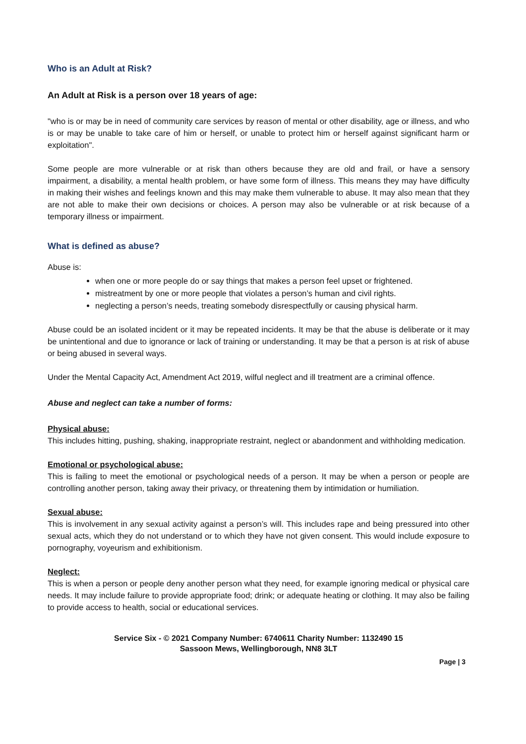Who is an Adult at Risk?
An Adult at Risk is a person over 18 years of age:
"who is or may be in need of community care services by reason of mental or other disability, age or illness, and who is or may be unable to take care of him or herself, or unable to protect him or herself against significant harm or exploitation".
Some people are more vulnerable or at risk than others because they are old and frail, or have a sensory impairment, a disability, a mental health problem, or have some form of illness. This means they may have difficulty in making their wishes and feelings known and this may make them vulnerable to abuse. It may also mean that they are not able to make their own decisions or choices. A person may also be vulnerable or at risk because of a temporary illness or impairment.
What is defined as abuse?
Abuse is:
when one or more people do or say things that makes a person feel upset or frightened.
mistreatment by one or more people that violates a person’s human and civil rights.
neglecting a person’s needs, treating somebody disrespectfully or causing physical harm.
Abuse could be an isolated incident or it may be repeated incidents. It may be that the abuse is deliberate or it may be unintentional and due to ignorance or lack of training or understanding. It may be that a person is at risk of abuse or being abused in several ways.
Under the Mental Capacity Act, Amendment Act 2019, wilful neglect and ill treatment are a criminal offence.
Abuse and neglect can take a number of forms:
Physical abuse:
This includes hitting, pushing, shaking, inappropriate restraint, neglect or abandonment and withholding medication.
Emotional or psychological abuse:
This is failing to meet the emotional or psychological needs of a person. It may be when a person or people are controlling another person, taking away their privacy, or threatening them by intimidation or humiliation.
Sexual abuse:
This is involvement in any sexual activity against a person’s will. This includes rape and being pressured into other sexual acts, which they do not understand or to which they have not given consent. This would include exposure to pornography, voyeurism and exhibitionism.
Neglect:
This is when a person or people deny another person what they need, for example ignoring medical or physical care needs. It may include failure to provide appropriate food; drink; or adequate heating or clothing. It may also be failing to provide access to health, social or educational services.
Service Six - © 2021 Company Number: 6740611 Charity Number: 1132490 15 Sassoon Mews, Wellingborough, NN8 3LT
Page | 3